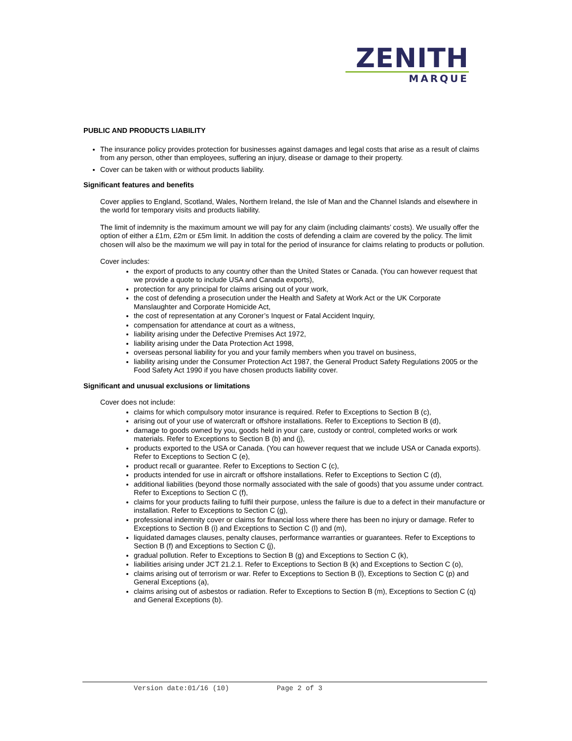ZENITH
MARQUE
PUBLIC AND PRODUCTS LIABILITY
The insurance policy provides protection for businesses against damages and legal costs that arise as a result of claims from any person, other than employees, suffering an injury, disease or damage to their property.
Cover can be taken with or without products liability.
Significant features and benefits
Cover applies to England, Scotland, Wales, Northern Ireland, the Isle of Man and the Channel Islands and elsewhere in the world for temporary visits and products liability.
The limit of indemnity is the maximum amount we will pay for any claim (including claimants’ costs). We usually offer the option of either a £1m, £2m or £5m limit. In addition the costs of defending a claim are covered by the policy. The limit chosen will also be the maximum we will pay in total for the period of insurance for claims relating to products or pollution.
Cover includes:
the export of products to any country other than the United States or Canada. (You can however request that we provide a quote to include USA and Canada exports),
protection for any principal for claims arising out of your work,
the cost of defending a prosecution under the Health and Safety at Work Act or the UK Corporate Manslaughter and Corporate Homicide Act,
the cost of representation at any Coroner’s Inquest or Fatal Accident Inquiry,
compensation for attendance at court as a witness,
liability arising under the Defective Premises Act 1972,
liability arising under the Data Protection Act 1998,
overseas personal liability for you and your family members when you travel on business,
liability arising under the Consumer Protection Act 1987, the General Product Safety Regulations 2005 or the Food Safety Act 1990 if you have chosen products liability cover.
Significant and unusual exclusions or limitations
Cover does not include:
claims for which compulsory motor insurance is required. Refer to Exceptions to Section B (c),
arising out of your use of watercraft or offshore installations. Refer to Exceptions to Section B (d),
damage to goods owned by you, goods held in your care, custody or control, completed works or work materials. Refer to Exceptions to Section B (b) and (j),
products exported to the USA or Canada. (You can however request that we include USA or Canada exports). Refer to Exceptions to Section C (e),
product recall or guarantee. Refer to Exceptions to Section C (c),
products intended for use in aircraft or offshore installations. Refer to Exceptions to Section C (d),
additional liabilities (beyond those normally associated with the sale of goods) that you assume under contract. Refer to Exceptions to Section C (f),
claims for your products failing to fulfil their purpose, unless the failure is due to a defect in their manufacture or installation. Refer to Exceptions to Section C (g),
professional indemnity cover or claims for financial loss where there has been no injury or damage. Refer to Exceptions to Section B (i) and Exceptions to Section C (l) and (m),
liquidated damages clauses, penalty clauses, performance warranties or guarantees. Refer to Exceptions to Section B (f) and Exceptions to Section C (j),
gradual pollution. Refer to Exceptions to Section B (g) and Exceptions to Section C (k),
liabilities arising under JCT 21.2.1. Refer to Exceptions to Section B (k) and Exceptions to Section C (o),
claims arising out of terrorism or war. Refer to Exceptions to Section B (l), Exceptions to Section C (p) and General Exceptions (a),
claims arising out of asbestos or radiation. Refer to Exceptions to Section B (m), Exceptions to Section C (q) and General Exceptions (b).
Version date:01/16 (10) Page 2 of 3